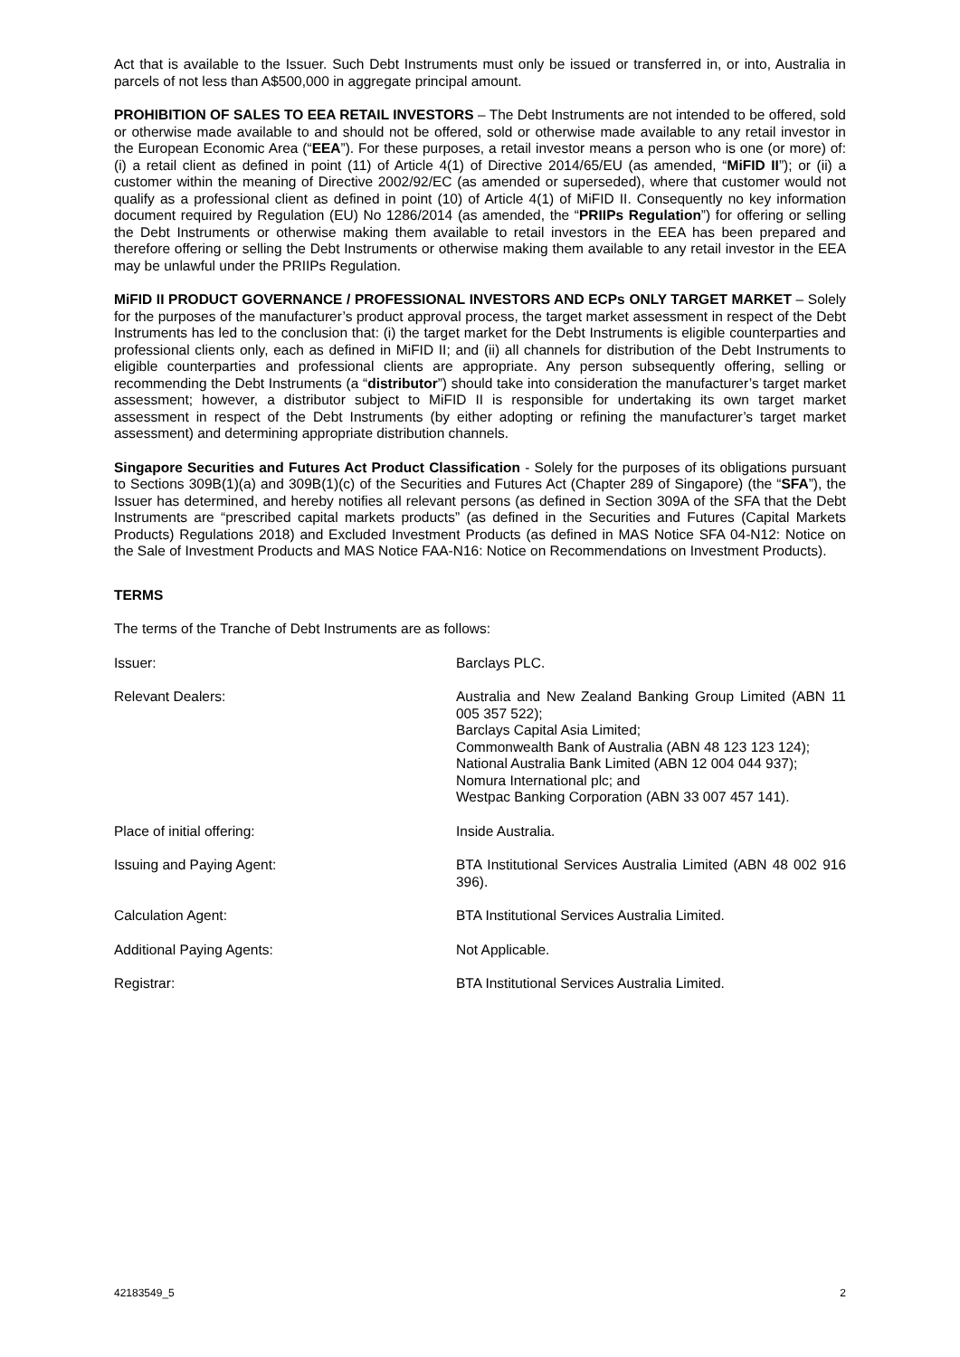Act that is available to the Issuer. Such Debt Instruments must only be issued or transferred in, or into, Australia in parcels of not less than A$500,000 in aggregate principal amount.
PROHIBITION OF SALES TO EEA RETAIL INVESTORS – The Debt Instruments are not intended to be offered, sold or otherwise made available to and should not be offered, sold or otherwise made available to any retail investor in the European Economic Area (“EEA”). For these purposes, a retail investor means a person who is one (or more) of: (i) a retail client as defined in point (11) of Article 4(1) of Directive 2014/65/EU (as amended, “MiFID II”); or (ii) a customer within the meaning of Directive 2002/92/EC (as amended or superseded), where that customer would not qualify as a professional client as defined in point (10) of Article 4(1) of MiFID II. Consequently no key information document required by Regulation (EU) No 1286/2014 (as amended, the “PRIIPs Regulation”) for offering or selling the Debt Instruments or otherwise making them available to retail investors in the EEA has been prepared and therefore offering or selling the Debt Instruments or otherwise making them available to any retail investor in the EEA may be unlawful under the PRIIPs Regulation.
MiFID II PRODUCT GOVERNANCE / PROFESSIONAL INVESTORS AND ECPs ONLY TARGET MARKET – Solely for the purposes of the manufacturer’s product approval process, the target market assessment in respect of the Debt Instruments has led to the conclusion that: (i) the target market for the Debt Instruments is eligible counterparties and professional clients only, each as defined in MiFID II; and (ii) all channels for distribution of the Debt Instruments to eligible counterparties and professional clients are appropriate. Any person subsequently offering, selling or recommending the Debt Instruments (a “distributor”) should take into consideration the manufacturer’s target market assessment; however, a distributor subject to MiFID II is responsible for undertaking its own target market assessment in respect of the Debt Instruments (by either adopting or refining the manufacturer’s target market assessment) and determining appropriate distribution channels.
Singapore Securities and Futures Act Product Classification - Solely for the purposes of its obligations pursuant to Sections 309B(1)(a) and 309B(1)(c) of the Securities and Futures Act (Chapter 289 of Singapore) (the “SFA”), the Issuer has determined, and hereby notifies all relevant persons (as defined in Section 309A of the SFA that the Debt Instruments are “prescribed capital markets products” (as defined in the Securities and Futures (Capital Markets Products) Regulations 2018) and Excluded Investment Products (as defined in MAS Notice SFA 04-N12: Notice on the Sale of Investment Products and MAS Notice FAA-N16: Notice on Recommendations on Investment Products).
TERMS
The terms of the Tranche of Debt Instruments are as follows:
| Issuer: | Barclays PLC. |
| Relevant Dealers: | Australia and New Zealand Banking Group Limited (ABN 11 005 357 522); Barclays Capital Asia Limited; Commonwealth Bank of Australia (ABN 48 123 123 124); National Australia Bank Limited (ABN 12 004 044 937); Nomura International plc; and Westpac Banking Corporation (ABN 33 007 457 141). |
| Place of initial offering: | Inside Australia. |
| Issuing and Paying Agent: | BTA Institutional Services Australia Limited (ABN 48 002 916 396). |
| Calculation Agent: | BTA Institutional Services Australia Limited. |
| Additional Paying Agents: | Not Applicable. |
| Registrar: | BTA Institutional Services Australia Limited. |
42183549_5 2